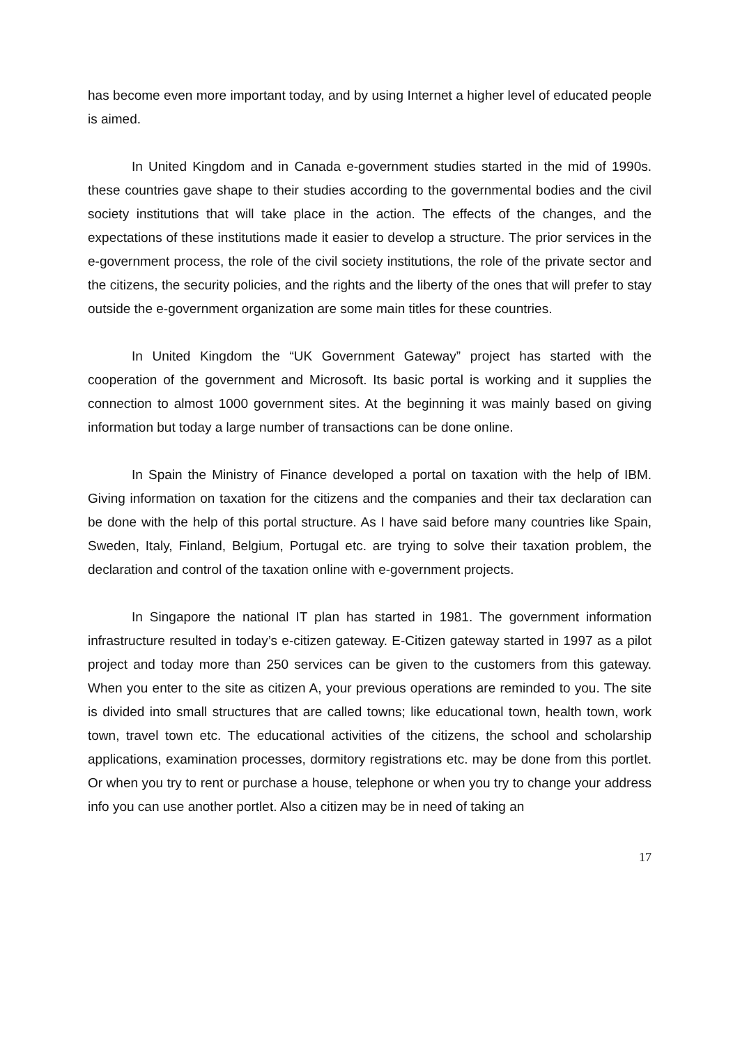has become even more important today, and by using Internet a higher level of educated people is aimed.
In United Kingdom and in Canada e-government studies started in the mid of 1990s. these countries gave shape to their studies according to the governmental bodies and the civil society institutions that will take place in the action. The effects of the changes, and the expectations of these institutions made it easier to develop a structure. The prior services in the e-government process, the role of the civil society institutions, the role of the private sector and the citizens, the security policies, and the rights and the liberty of the ones that will prefer to stay outside the e-government organization are some main titles for these countries.
In United Kingdom the “UK Government Gateway” project has started with the cooperation of the government and Microsoft. Its basic portal is working and it supplies the connection to almost 1000 government sites. At the beginning it was mainly based on giving information but today a large number of transactions can be done online.
In Spain the Ministry of Finance developed a portal on taxation with the help of IBM. Giving information on taxation for the citizens and the companies and their tax declaration can be done with the help of this portal structure. As I have said before many countries like Spain, Sweden, Italy, Finland, Belgium, Portugal etc. are trying to solve their taxation problem, the declaration and control of the taxation online with e-government projects.
In Singapore the national IT plan has started in 1981. The government information infrastructure resulted in today’s e-citizen gateway. E-Citizen gateway started in 1997 as a pilot project and today more than 250 services can be given to the customers from this gateway. When you enter to the site as citizen A, your previous operations are reminded to you. The site is divided into small structures that are called towns; like educational town, health town, work town, travel town etc. The educational activities of the citizens, the school and scholarship applications, examination processes, dormitory registrations etc. may be done from this portlet. Or when you try to rent or purchase a house, telephone or when you try to change your address info you can use another portlet. Also a citizen may be in need of taking an
17